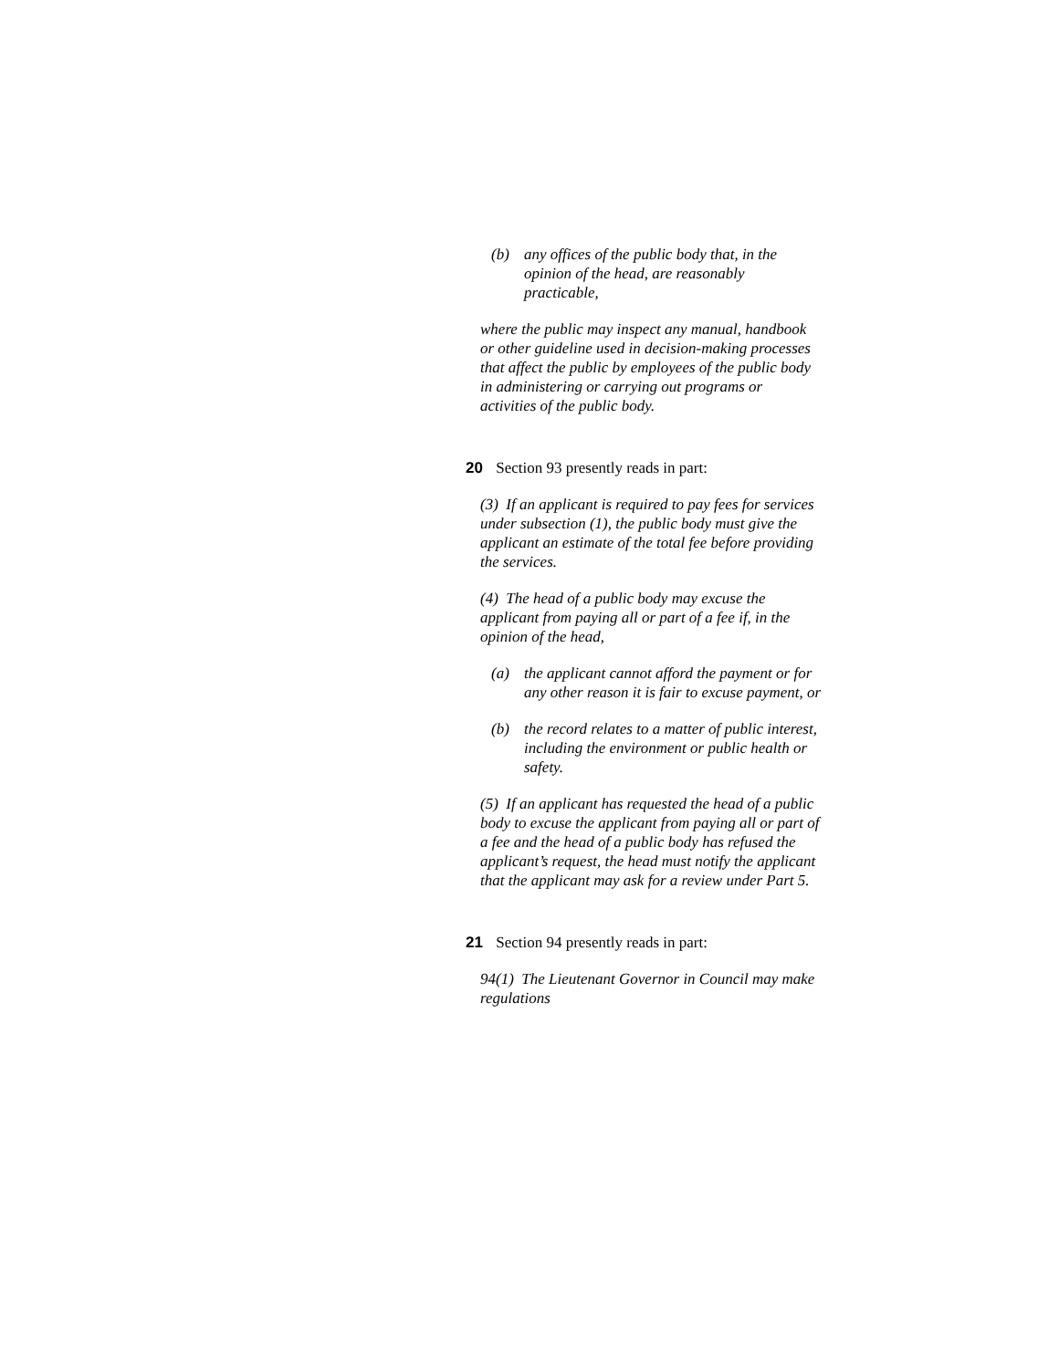(b) any offices of the public body that, in the opinion of the head, are reasonably practicable,
where the public may inspect any manual, handbook or other guideline used in decision-making processes that affect the public by employees of the public body in administering or carrying out programs or activities of the public body.
20 Section 93 presently reads in part:
(3) If an applicant is required to pay fees for services under subsection (1), the public body must give the applicant an estimate of the total fee before providing the services.
(4) The head of a public body may excuse the applicant from paying all or part of a fee if, in the opinion of the head,
(a) the applicant cannot afford the payment or for any other reason it is fair to excuse payment, or
(b) the record relates to a matter of public interest, including the environment or public health or safety.
(5) If an applicant has requested the head of a public body to excuse the applicant from paying all or part of a fee and the head of a public body has refused the applicant’s request, the head must notify the applicant that the applicant may ask for a review under Part 5.
21 Section 94 presently reads in part:
94(1) The Lieutenant Governor in Council may make regulations